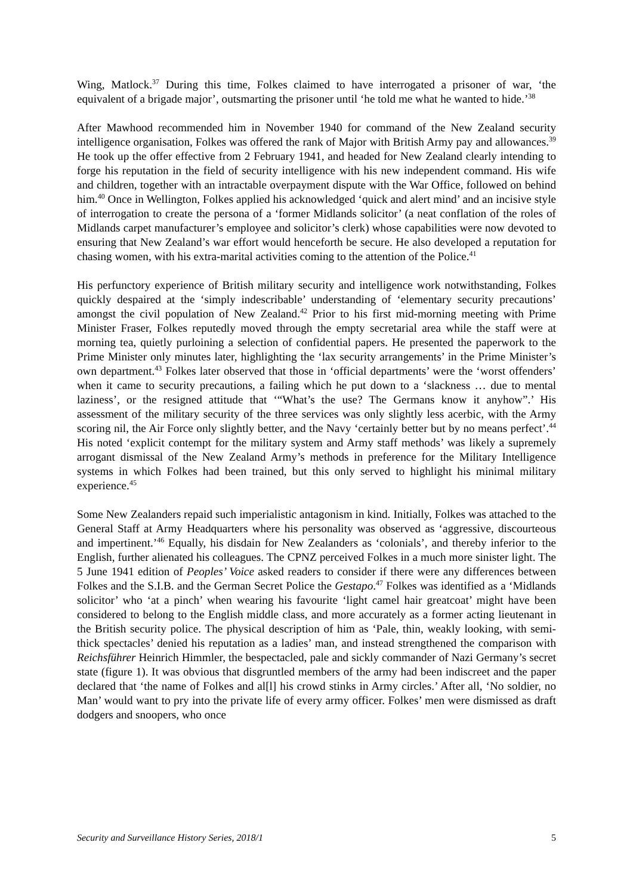Wing, Matlock.<sup>37</sup> During this time, Folkes claimed to have interrogated a prisoner of war, ‘the equivalent of a brigade major’, outsmarting the prisoner until ‘he told me what he wanted to hide.’<sup>38</sup>
After Mawhood recommended him in November 1940 for command of the New Zealand security intelligence organisation, Folkes was offered the rank of Major with British Army pay and allowances.<sup>39</sup> He took up the offer effective from 2 February 1941, and headed for New Zealand clearly intending to forge his reputation in the field of security intelligence with his new independent command. His wife and children, together with an intractable overpayment dispute with the War Office, followed on behind him.<sup>40</sup> Once in Wellington, Folkes applied his acknowledged ‘quick and alert mind’ and an incisive style of interrogation to create the persona of a ‘former Midlands solicitor’ (a neat conflation of the roles of Midlands carpet manufacturer’s employee and solicitor’s clerk) whose capabilities were now devoted to ensuring that New Zealand’s war effort would henceforth be secure. He also developed a reputation for chasing women, with his extra-marital activities coming to the attention of the Police.<sup>41</sup>
His perfunctory experience of British military security and intelligence work notwithstanding, Folkes quickly despaired at the ‘simply indescribable’ understanding of ‘elementary security precautions’ amongst the civil population of New Zealand.<sup>42</sup> Prior to his first mid-morning meeting with Prime Minister Fraser, Folkes reputedly moved through the empty secretarial area while the staff were at morning tea, quietly purloining a selection of confidential papers. He presented the paperwork to the Prime Minister only minutes later, highlighting the ‘lax security arrangements’ in the Prime Minister’s own department.<sup>43</sup> Folkes later observed that those in ‘official departments’ were the ‘worst offenders’ when it came to security precautions, a failing which he put down to a ‘slackness … due to mental laziness’, or the resigned attitude that ‘“What’s the use? The Germans know it anyhow”.’ His assessment of the military security of the three services was only slightly less acerbic, with the Army scoring nil, the Air Force only slightly better, and the Navy ‘certainly better but by no means perfect’.<sup>44</sup> His noted ‘explicit contempt for the military system and Army staff methods’ was likely a supremely arrogant dismissal of the New Zealand Army’s methods in preference for the Military Intelligence systems in which Folkes had been trained, but this only served to highlight his minimal military experience.<sup>45</sup>
Some New Zealanders repaid such imperialistic antagonism in kind. Initially, Folkes was attached to the General Staff at Army Headquarters where his personality was observed as ‘aggressive, discourteous and impertinent.’<sup>46</sup> Equally, his disdain for New Zealanders as ‘colonials’, and thereby inferior to the English, further alienated his colleagues. The CPNZ perceived Folkes in a much more sinister light. The 5 June 1941 edition of Peoples’ Voice asked readers to consider if there were any differences between Folkes and the S.I.B. and the German Secret Police the Gestapo.<sup>47</sup> Folkes was identified as a ‘Midlands solicitor’ who ‘at a pinch’ when wearing his favourite ‘light camel hair greatcoat’ might have been considered to belong to the English middle class, and more accurately as a former acting lieutenant in the British security police. The physical description of him as ‘Pale, thin, weakly looking, with semi-thick spectacles’ denied his reputation as a ladies’ man, and instead strengthened the comparison with Reichsführer Heinrich Himmler, the bespectacled, pale and sickly commander of Nazi Germany’s secret state (figure 1). It was obvious that disgruntled members of the army had been indiscreet and the paper declared that ‘the name of Folkes and al[l] his crowd stinks in Army circles.’ After all, ‘No soldier, no Man’ would want to pry into the private life of every army officer. Folkes’ men were dismissed as draft dodgers and snoopers, who once
Security and Surveillance History Series, 2018/1 5